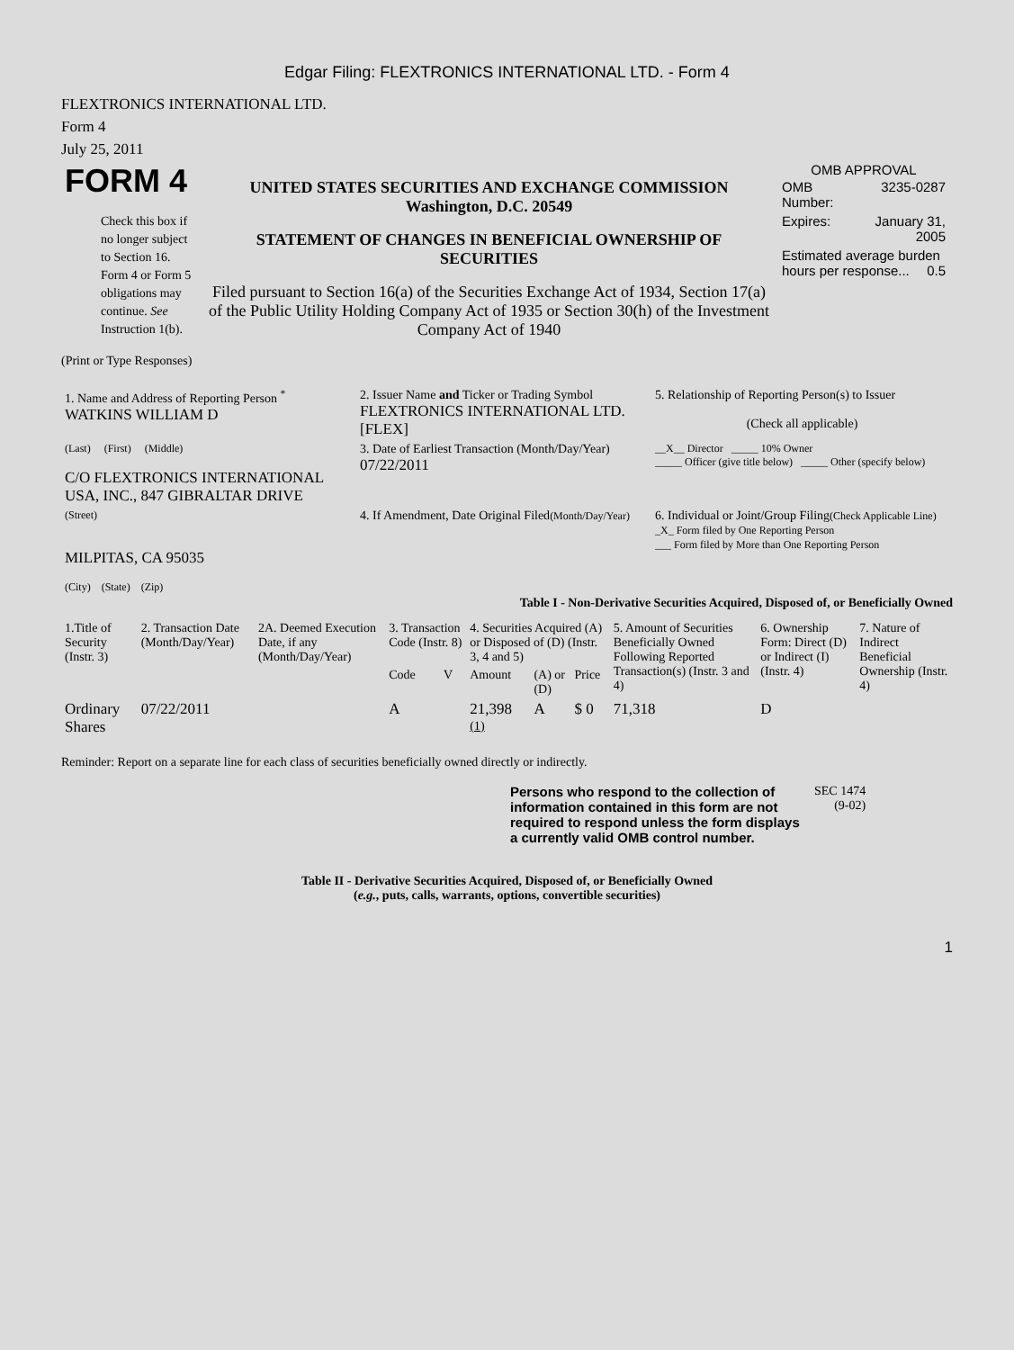Edgar Filing: FLEXTRONICS INTERNATIONAL LTD. - Form 4
FLEXTRONICS INTERNATIONAL LTD.
Form 4
July 25, 2011
| FORM 4 Check this box if no longer subject to Section 16. Form 4 or Form 5 obligations may continue. See Instruction 1(b). | UNITED STATES SECURITIES AND EXCHANGE COMMISSION Washington, D.C. 20549 STATEMENT OF CHANGES IN BENEFICIAL OWNERSHIP OF SECURITIES Filed pursuant to Section 16(a) of the Securities Exchange Act of 1934, Section 17(a) of the Public Utility Holding Company Act of 1935 or Section 30(h) of the Investment Company Act of 1940 | OMB APPROVAL / OMB Number: / 3235-0287 / / Expires: / January 31, 2005 / / Estimated average burden hours per response... 0.5 / / |
(Print or Type Responses)
| 1. Name and Address of Reporting Person <sup>*</sup> WATKINS WILLIAM D | 2. Issuer Name and Ticker or Trading Symbol FLEXTRONICS INTERNATIONAL LTD. [FLEX] | 5. Relationship of Reporting Person(s) to Issuer (Check all applicable) |
| (Last) (First) (Middle) C/O FLEXTRONICS INTERNATIONAL USA, INC., 847 GIBRALTAR DRIVE | 3. Date of Earliest Transaction (Month/Day/Year) 07/22/2011 | __X__ Director _____ 10% Owner _____ Officer (give title below) _____ Other (specify below) |
| (Street) MILPITAS, CA 95035 (City) (State) (Zip) | 4. If Amendment, Date Original Filed (Month/Day/Year) | 6. Individual or Joint/Group Filing (Check Applicable Line) _X_ Form filed by One Reporting Person ___ Form filed by More than One Reporting Person |
Table I - Non-Derivative Securities Acquired, Disposed of, or Beneficially Owned
| 1.Title of Security (Instr. 3) | 2. Transaction Date (Month/Day/Year) | 2A. Deemed Execution Date, if any (Month/Day/Year) | 3. Transaction Code (Instr. 8) | | 4. Securities Acquired (A) or Disposed of (D) (Instr. 3, 4 and 5) | | | 5. Amount of Securities Beneficially Owned Following Reported Transaction(s) (Instr. 3 and 4) | 6. Ownership Form: Direct (D) or Indirect (I) (Instr. 4) | 7. Nature of Indirect Beneficial Ownership (Instr. 4) |
| --- | --- | --- | --- | --- | --- | --- | --- | --- | --- | --- |
| | | | Code | V | Amount | (A) or (D) | Price | | | |
| Ordinary Shares | 07/22/2011 | | A | | 21,398 <sup>(1)</sup> | A | $ 0 | 71,318 | D | |
Reminder: Report on a separate line for each class of securities beneficially owned directly or indirectly.
| Persons who respond to the collection of information contained in this form are not required to respond unless the form displays a currently valid OMB control number. | SEC 1474 (9-02) |
Table II - Derivative Securities Acquired, Disposed of, or Beneficially Owned
(e.g., puts, calls, warrants, options, convertible securities)
1